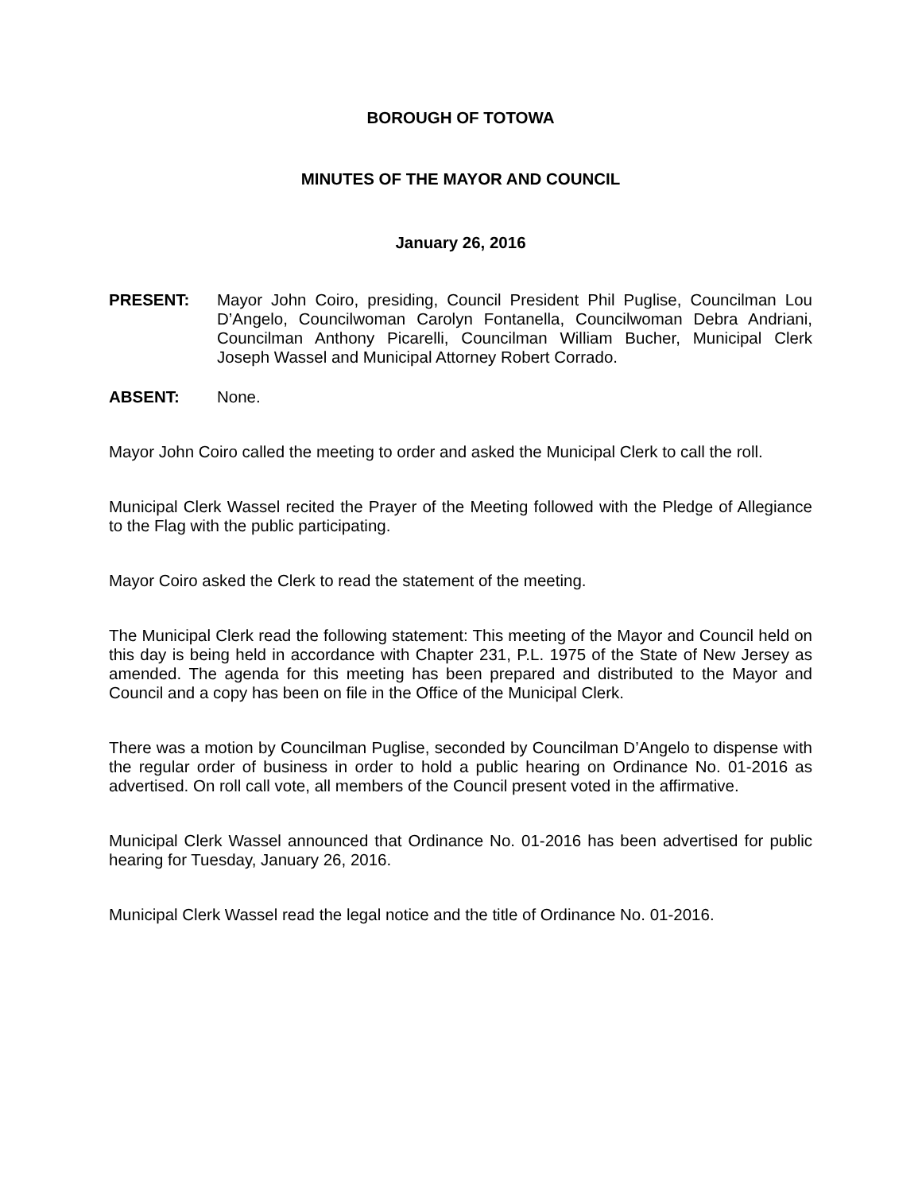BOROUGH OF TOTOWA
MINUTES OF THE MAYOR AND COUNCIL
January 26, 2016
PRESENT: Mayor John Coiro, presiding, Council President Phil Puglise, Councilman Lou D’Angelo, Councilwoman Carolyn Fontanella, Councilwoman Debra Andriani, Councilman Anthony Picarelli, Councilman William Bucher, Municipal Clerk Joseph Wassel and Municipal Attorney Robert Corrado.
ABSENT: None.
Mayor John Coiro called the meeting to order and asked the Municipal Clerk to call the roll.
Municipal Clerk Wassel recited the Prayer of the Meeting followed with the Pledge of Allegiance to the Flag with the public participating.
Mayor Coiro asked the Clerk to read the statement of the meeting.
The Municipal Clerk read the following statement: This meeting of the Mayor and Council held on this day is being held in accordance with Chapter 231, P.L. 1975 of the State of New Jersey as amended. The agenda for this meeting has been prepared and distributed to the Mayor and Council and a copy has been on file in the Office of the Municipal Clerk.
There was a motion by Councilman Puglise, seconded by Councilman D’Angelo to dispense with the regular order of business in order to hold a public hearing on Ordinance No. 01-2016 as advertised. On roll call vote, all members of the Council present voted in the affirmative.
Municipal Clerk Wassel announced that Ordinance No. 01-2016 has been advertised for public hearing for Tuesday, January 26, 2016.
Municipal Clerk Wassel read the legal notice and the title of Ordinance No. 01-2016.